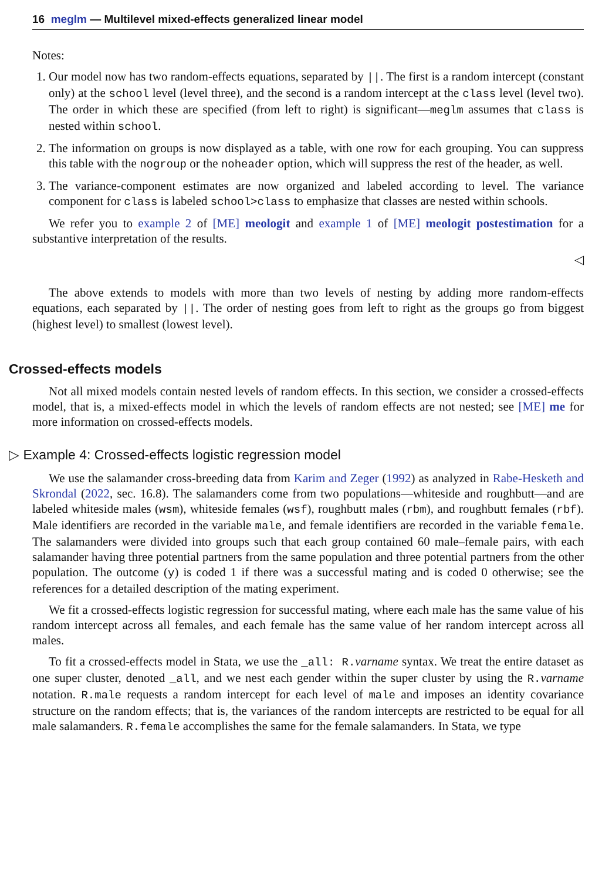16 meglm — Multilevel mixed-effects generalized linear model
Notes:
1. Our model now has two random-effects equations, separated by ||. The first is a random intercept (constant only) at the school level (level three), and the second is a random intercept at the class level (level two). The order in which these are specified (from left to right) is significant—meglm assumes that class is nested within school.
2. The information on groups is now displayed as a table, with one row for each grouping. You can suppress this table with the nogroup or the noheader option, which will suppress the rest of the header, as well.
3. The variance-component estimates are now organized and labeled according to level. The variance component for class is labeled school>class to emphasize that classes are nested within schools.
We refer you to example 2 of [ME] meologit and example 1 of [ME] meologit postestimation for a substantive interpretation of the results.
◁
The above extends to models with more than two levels of nesting by adding more random-effects equations, each separated by ||. The order of nesting goes from left to right as the groups go from biggest (highest level) to smallest (lowest level).
Crossed-effects models
Not all mixed models contain nested levels of random effects. In this section, we consider a crossed-effects model, that is, a mixed-effects model in which the levels of random effects are not nested; see [ME] me for more information on crossed-effects models.
▷ Example 4: Crossed-effects logistic regression model
We use the salamander cross-breeding data from Karim and Zeger (1992) as analyzed in Rabe-Hesketh and Skrondal (2022, sec. 16.8). The salamanders come from two populations—whiteside and roughbutt—and are labeled whiteside males (wsm), whiteside females (wsf), roughbutt males (rbm), and roughbutt females (rbf). Male identifiers are recorded in the variable male, and female identifiers are recorded in the variable female. The salamanders were divided into groups such that each group contained 60 male–female pairs, with each salamander having three potential partners from the same population and three potential partners from the other population. The outcome (y) is coded 1 if there was a successful mating and is coded 0 otherwise; see the references for a detailed description of the mating experiment.
We fit a crossed-effects logistic regression for successful mating, where each male has the same value of his random intercept across all females, and each female has the same value of her random intercept across all males.
To fit a crossed-effects model in Stata, we use the _all: R.varname syntax. We treat the entire dataset as one super cluster, denoted _all, and we nest each gender within the super cluster by using the R.varname notation. R.male requests a random intercept for each level of male and imposes an identity covariance structure on the random effects; that is, the variances of the random intercepts are restricted to be equal for all male salamanders. R.female accomplishes the same for the female salamanders. In Stata, we type